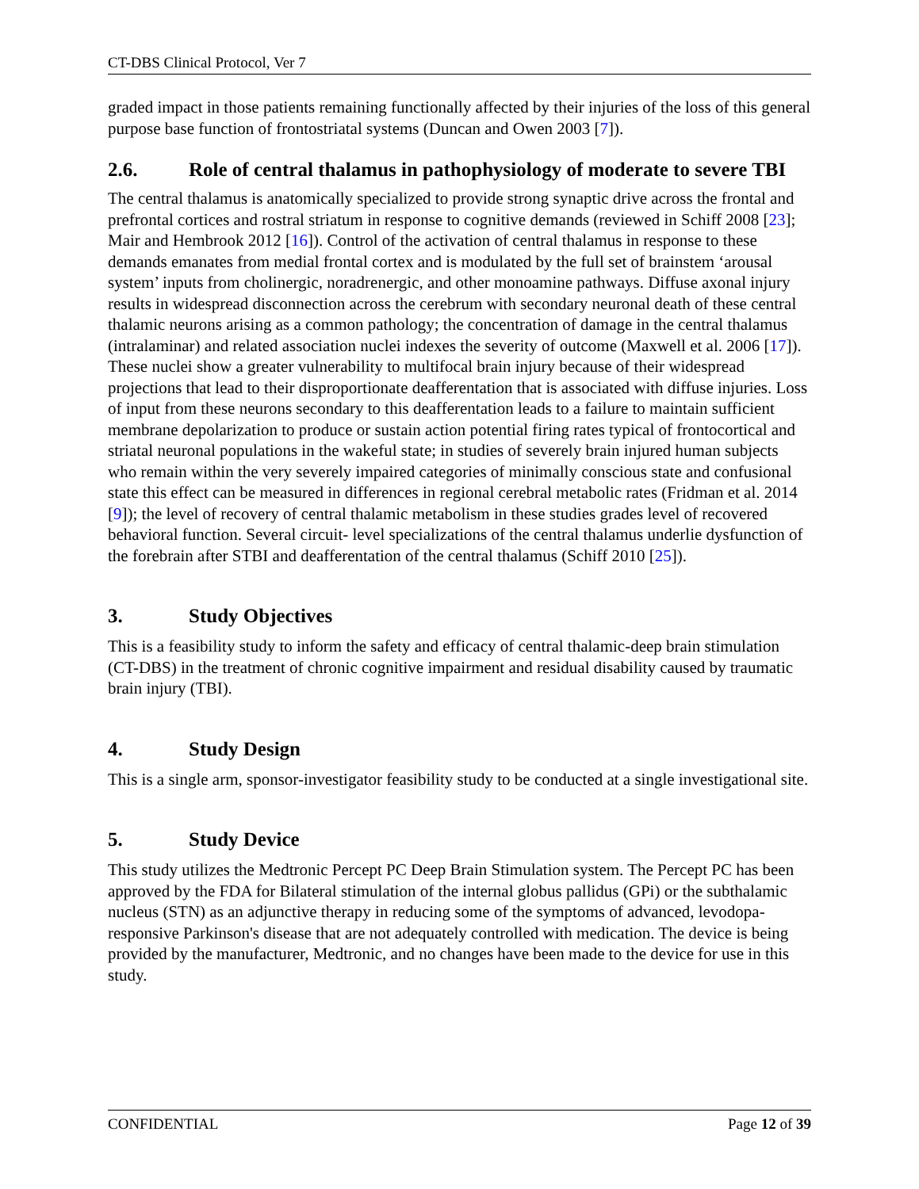CT-DBS Clinical Protocol, Ver 7
graded impact in those patients remaining functionally affected by their injuries of the loss of this general purpose base function of frontostriatal systems (Duncan and Owen 2003 [7]).
2.6. Role of central thalamus in pathophysiology of moderate to severe TBI
The central thalamus is anatomically specialized to provide strong synaptic drive across the frontal and prefrontal cortices and rostral striatum in response to cognitive demands (reviewed in Schiff 2008 [23]; Mair and Hembrook 2012 [16]). Control of the activation of central thalamus in response to these demands emanates from medial frontal cortex and is modulated by the full set of brainstem ‘arousal system’ inputs from cholinergic, noradrenergic, and other monoamine pathways. Diffuse axonal injury results in widespread disconnection across the cerebrum with secondary neuronal death of these central thalamic neurons arising as a common pathology; the concentration of damage in the central thalamus (intralaminar) and related association nuclei indexes the severity of outcome (Maxwell et al. 2006 [17]). These nuclei show a greater vulnerability to multifocal brain injury because of their widespread projections that lead to their disproportionate deafferentation that is associated with diffuse injuries. Loss of input from these neurons secondary to this deafferentation leads to a failure to maintain sufficient membrane depolarization to produce or sustain action potential firing rates typical of frontocortical and striatal neuronal populations in the wakeful state; in studies of severely brain injured human subjects who remain within the very severely impaired categories of minimally conscious state and confusional state this effect can be measured in differences in regional cerebral metabolic rates (Fridman et al. 2014 [9]); the level of recovery of central thalamic metabolism in these studies grades level of recovered behavioral function. Several circuit- level specializations of the central thalamus underlie dysfunction of the forebrain after STBI and deafferentation of the central thalamus (Schiff 2010 [25]).
3. Study Objectives
This is a feasibility study to inform the safety and efficacy of central thalamic-deep brain stimulation (CT-DBS) in the treatment of chronic cognitive impairment and residual disability caused by traumatic brain injury (TBI).
4. Study Design
This is a single arm, sponsor-investigator feasibility study to be conducted at a single investigational site.
5. Study Device
This study utilizes the Medtronic Percept PC Deep Brain Stimulation system. The Percept PC has been approved by the FDA for Bilateral stimulation of the internal globus pallidus (GPi) or the subthalamic nucleus (STN) as an adjunctive therapy in reducing some of the symptoms of advanced, levodopa-responsive Parkinson's disease that are not adequately controlled with medication. The device is being provided by the manufacturer, Medtronic, and no changes have been made to the device for use in this study.
CONFIDENTIAL Page 12 of 39